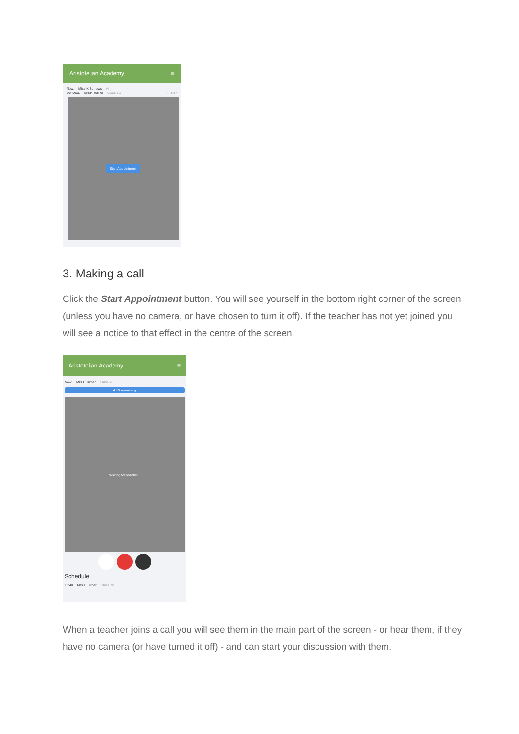Aristotelian Academy ≡
Now: Miss K Burrows Art
Up Next: Mrs F Turner Class 7D in 3:57
Start Appointment
3. Making a call
Click the Start Appointment button. You will see yourself in the bottom right corner of the screen (unless you have no camera, or have chosen to turn it off). If the teacher has not yet joined you will see a notice to that effect in the centre of the screen.
Aristotelian Academy ≡
Now: Mrs F Turner Class 7D
4:15 remaining
Waiting for teacher...
Schedule
16:40 Mrs F Turner Class 7D
When a teacher joins a call you will see them in the main part of the screen - or hear them, if they have no camera (or have turned it off) - and can start your discussion with them.